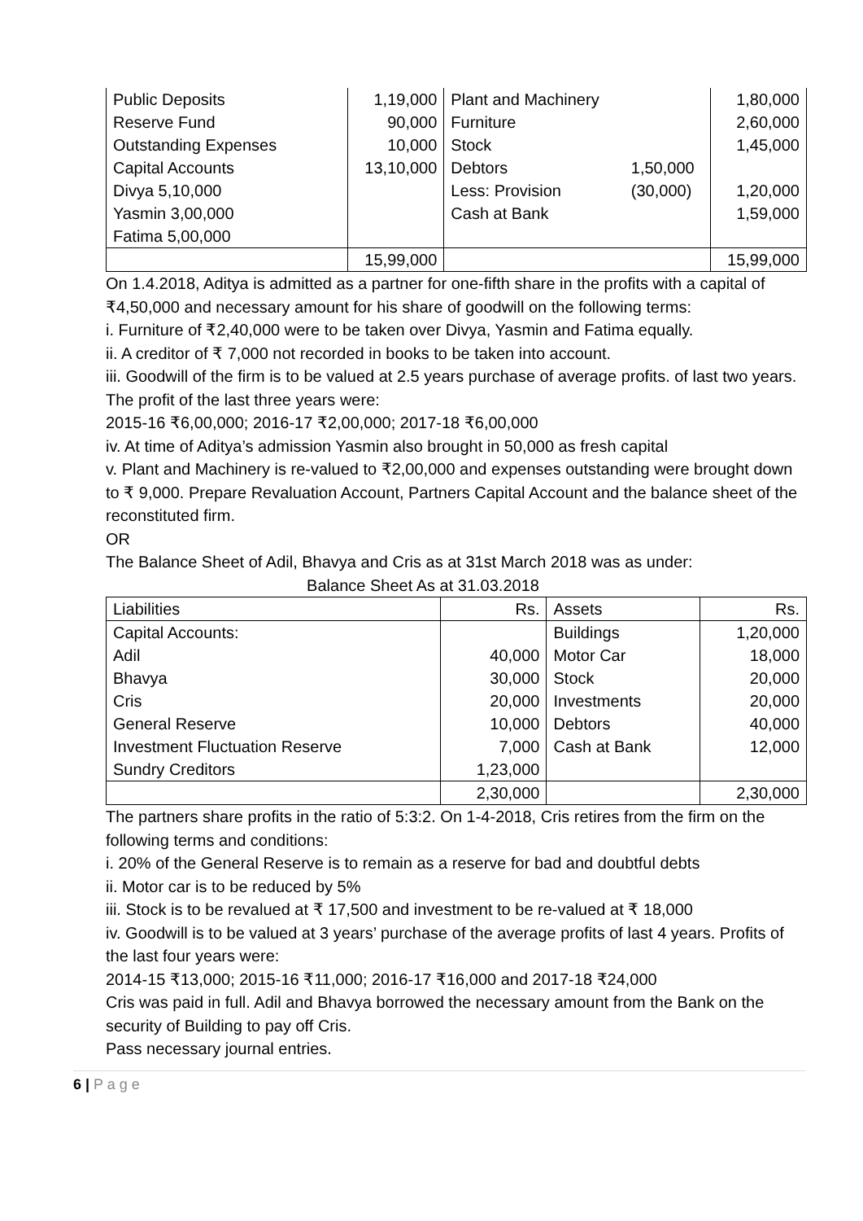| Public Deposits | 1,19,000 | Plant and Machinery | | 1,80,000 |
| Reserve Fund | 90,000 | Furniture | | 2,60,000 |
| Outstanding Expenses | 10,000 | Stock | | 1,45,000 |
| Capital Accounts | 13,10,000 | Debtors | 1,50,000 | |
| Divya 5,10,000 | | Less: Provision | (30,000) | 1,20,000 |
| Yasmin 3,00,000 | | Cash at Bank | | 1,59,000 |
| Fatima 5,00,000 | | | | |
| | 15,99,000 | | | 15,99,000 |
On 1.4.2018, Aditya is admitted as a partner for one-fifth share in the profits with a capital of ₹4,50,000 and necessary amount for his share of goodwill on the following terms:
i. Furniture of ₹2,40,000 were to be taken over Divya, Yasmin and Fatima equally.
ii. A creditor of ₹ 7,000 not recorded in books to be taken into account.
iii. Goodwill of the firm is to be valued at 2.5 years purchase of average profits. of last two years. The profit of the last three years were:
2015-16 ₹6,00,000; 2016-17 ₹2,00,000; 2017-18 ₹6,00,000
iv. At time of Aditya’s admission Yasmin also brought in 50,000 as fresh capital
v. Plant and Machinery is re-valued to ₹2,00,000 and expenses outstanding were brought down to ₹ 9,000. Prepare Revaluation Account, Partners Capital Account and the balance sheet of the reconstituted firm.
OR
The Balance Sheet of Adil, Bhavya and Cris as at 31st March 2018 was as under:
Balance Sheet As at 31.03.2018
| Liabilities | Rs. | Assets | Rs. |
| Capital Accounts: | | Buildings | 1,20,000 |
| Adil | 40,000 | Motor Car | 18,000 |
| Bhavya | 30,000 | Stock | 20,000 |
| Cris | 20,000 | Investments | 20,000 |
| General Reserve | 10,000 | Debtors | 40,000 |
| Investment Fluctuation Reserve | 7,000 | Cash at Bank | 12,000 |
| Sundry Creditors | 1,23,000 | | |
| | 2,30,000 | | 2,30,000 |
The partners share profits in the ratio of 5:3:2. On 1-4-2018, Cris retires from the firm on the following terms and conditions:
i. 20% of the General Reserve is to remain as a reserve for bad and doubtful debts
ii. Motor car is to be reduced by 5%
iii. Stock is to be revalued at ₹ 17,500 and investment to be re-valued at ₹ 18,000
iv. Goodwill is to be valued at 3 years’ purchase of the average profits of last 4 years. Profits of the last four years were:
2014-15 ₹13,000; 2015-16 ₹11,000; 2016-17 ₹16,000 and 2017-18 ₹24,000
Cris was paid in full. Adil and Bhavya borrowed the necessary amount from the Bank on the security of Building to pay off Cris.
Pass necessary journal entries.
6 | P a g e